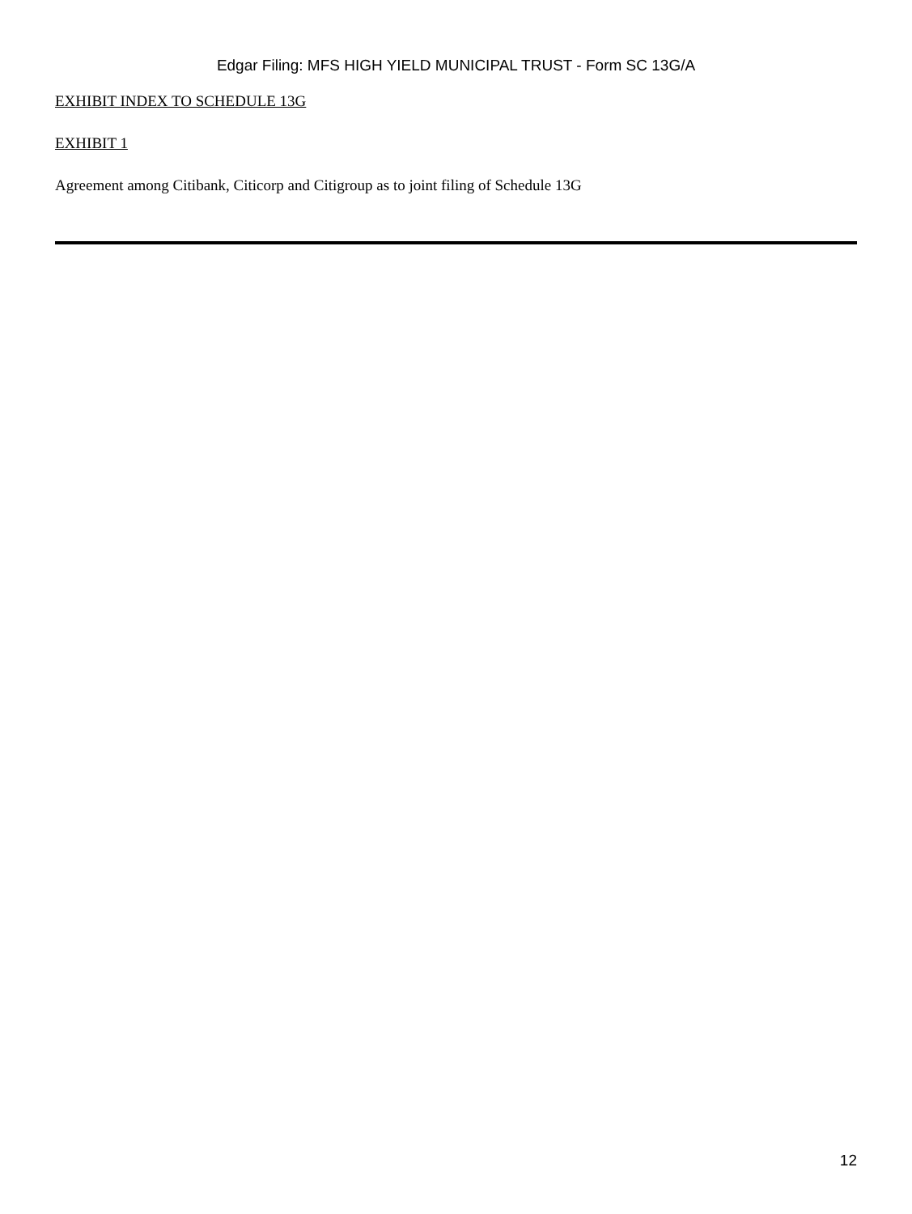Edgar Filing: MFS HIGH YIELD MUNICIPAL TRUST - Form SC 13G/A
EXHIBIT INDEX TO SCHEDULE 13G
EXHIBIT 1
Agreement among Citibank, Citicorp and Citigroup as to joint filing of Schedule 13G
12